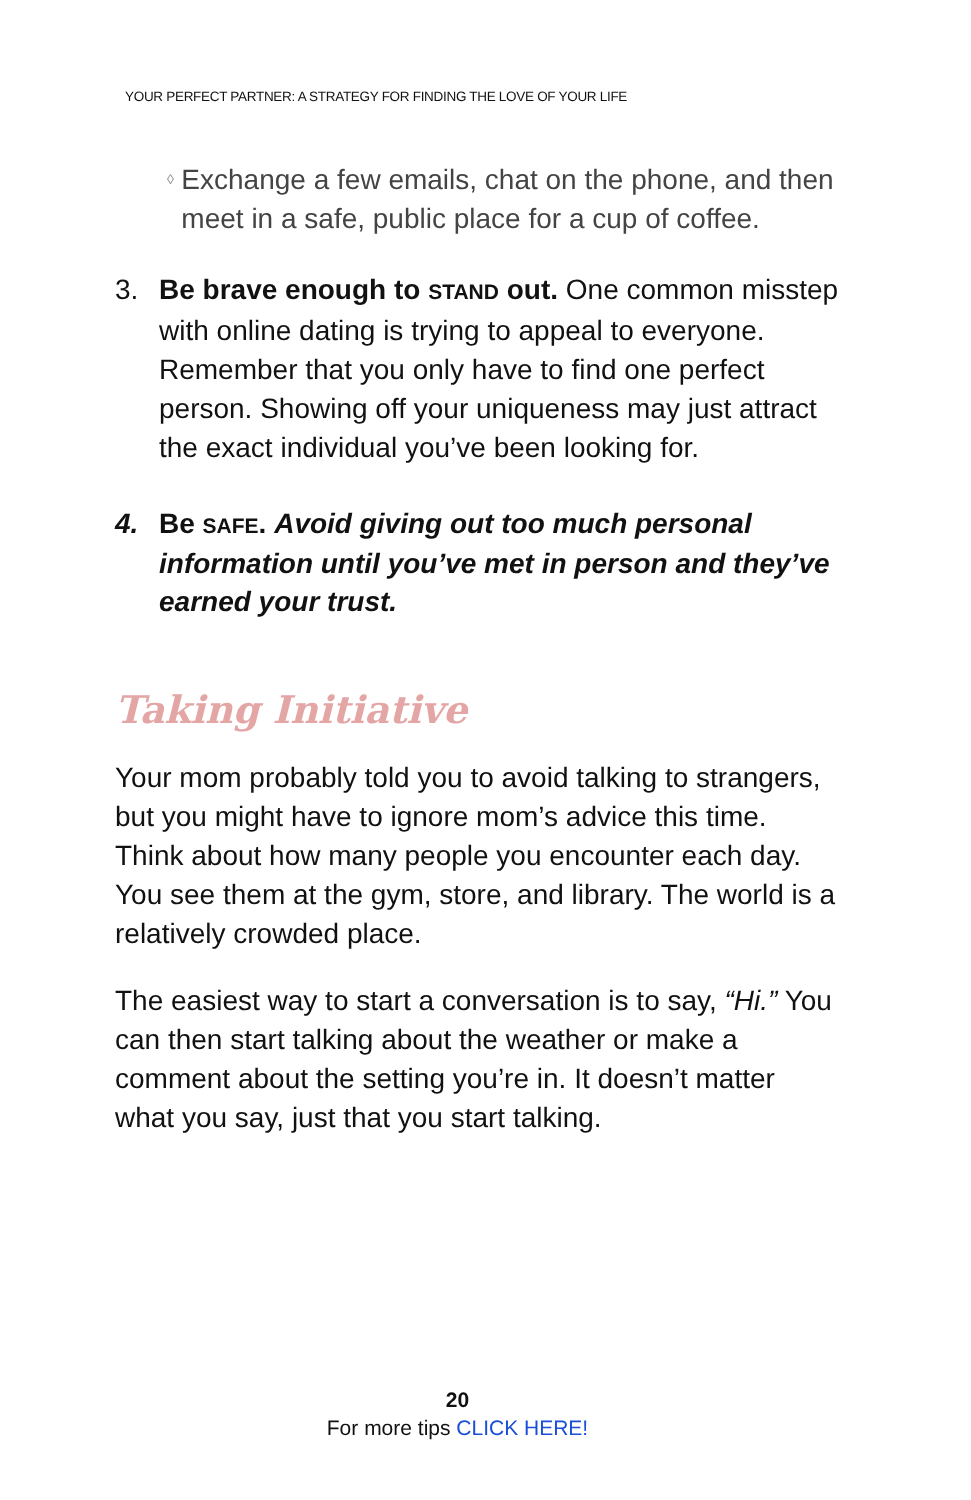YOUR PERFECT PARTNER: A STRATEGY FOR FINDING THE LOVE OF YOUR LIFE
◊ Exchange a few emails, chat on the phone, and then meet in a safe, public place for a cup of coffee.
3. Be brave enough to STAND out. One common misstep with online dating is trying to appeal to everyone. Remember that you only have to find one perfect person. Showing off your uniqueness may just attract the exact individual you’ve been looking for.
4. Be SAFE. Avoid giving out too much personal information until you’ve met in person and they’ve earned your trust.
Taking Initiative
Your mom probably told you to avoid talking to strangers, but you might have to ignore mom’s advice this time. Think about how many people you encounter each day. You see them at the gym, store, and library. The world is a relatively crowded place.
The easiest way to start a conversation is to say, “Hi.” You can then start talking about the weather or make a comment about the setting you’re in. It doesn’t matter what you say, just that you start talking.
20
For more tips CLICK HERE!